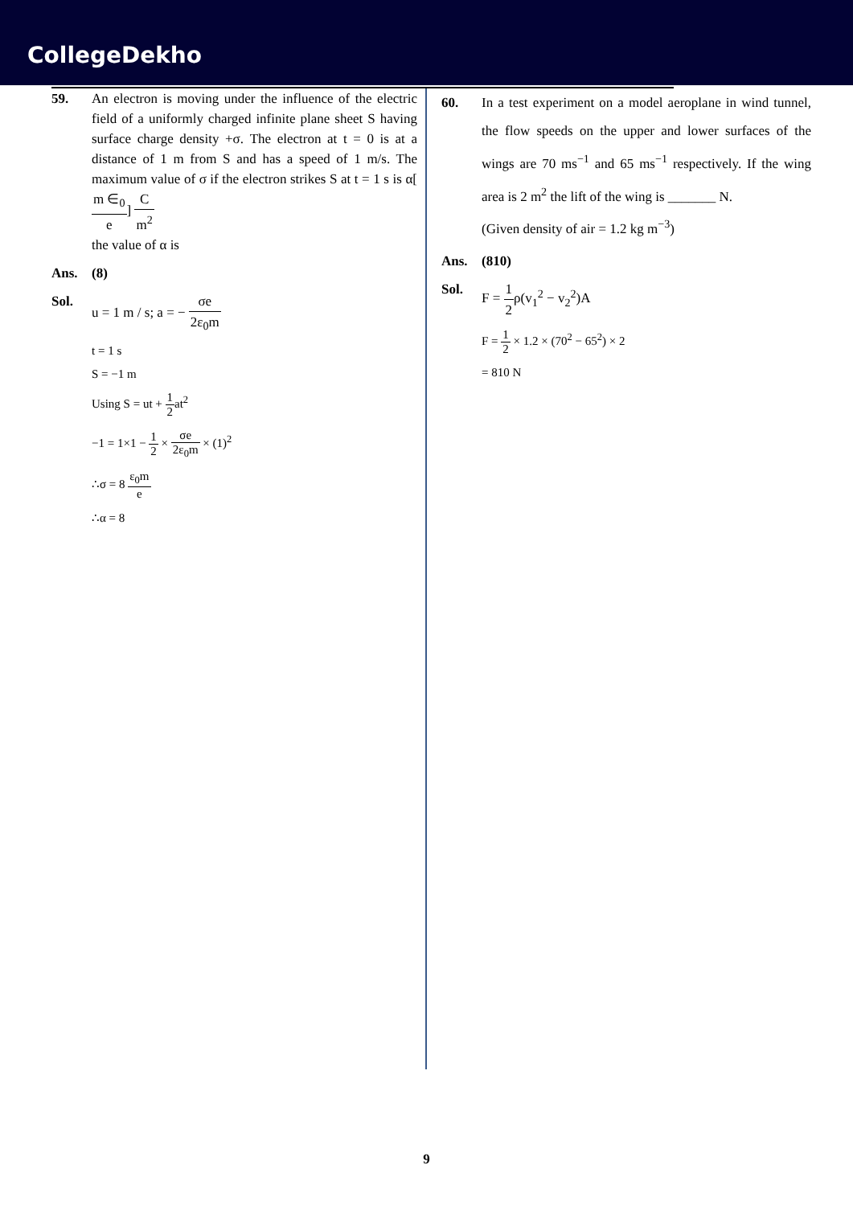CollegeDekho
59. An electron is moving under the influence of the electric field of a uniformly charged infinite plane sheet S having surface charge density +σ. The electron at t = 0 is at a distance of 1 m from S and has a speed of 1 m/s. The maximum value of σ if the electron strikes S at t = 1 s is α[m ∈<sub>0</sub> e] C m<sup>2</sup>
the value of α is
Ans. (8)
Sol. u = 1 m / s; a = − σe 2ε<sub>0</sub>m
t = 1 s
S = −1 m
Using S = ut + 1 2at<sup>2</sup>
−1 = 1×1 − 1 2 × σe 2ε<sub>0</sub>m × (1)<sup>2</sup>
∴σ = 8 ε<sub>0</sub>m e
∴α = 8
60. In a test experiment on a model aeroplane in wind tunnel, the flow speeds on the upper and lower surfaces of the wings are 70 ms<sup>−1</sup> and 65 ms<sup>−1</sup> respectively. If the wing area is 2 m<sup>2</sup> the lift of the wing is _______ N.
(Given density of air = 1.2 kg m<sup>−3</sup>)
Ans. (810)
Sol. F = 1 2ρ(v<sub>1</sub><sup>2</sup> − v<sub>2</sub><sup>2</sup>)A
F = 1 2 × 1.2 × (70<sup>2</sup> − 65<sup>2</sup>) × 2
= 810 N
9